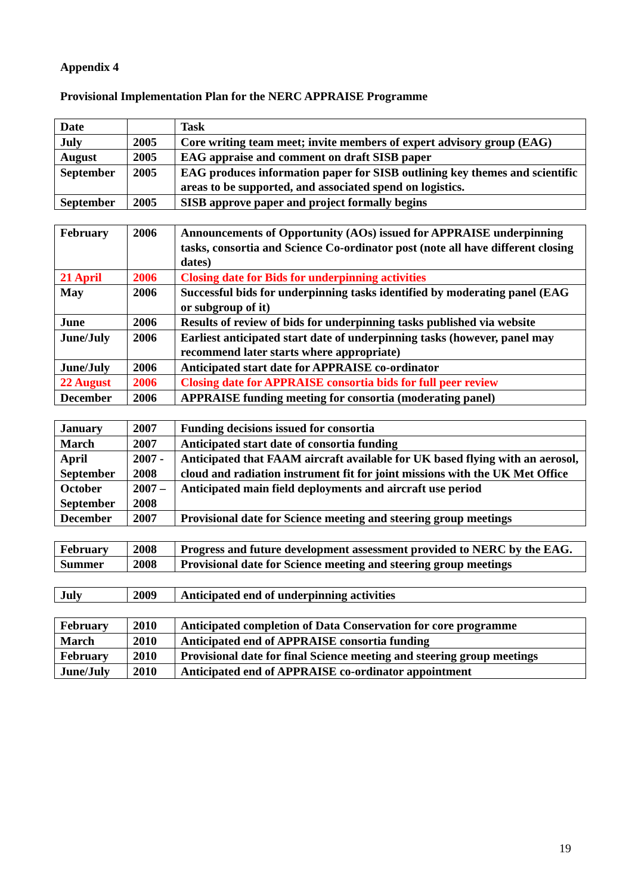Appendix 4
Provisional Implementation Plan for the NERC APPRAISE Programme
| Date | | Task |
| July | 2005 | Core writing team meet; invite members of expert advisory group (EAG) |
| August | 2005 | EAG appraise and comment on draft SISB paper |
| September | 2005 | EAG produces information paper for SISB outlining key themes and scientific areas to be supported, and associated spend on logistics. |
| September | 2005 | SISB approve paper and project formally begins |
| February | 2006 | Announcements of Opportunity (AOs) issued for APPRAISE underpinning tasks, consortia and Science Co-ordinator post (note all have different closing dates) |
| 21 April | 2006 | Closing date for Bids for underpinning activities |
| May | 2006 | Successful bids for underpinning tasks identified by moderating panel (EAG or subgroup of it) |
| June | 2006 | Results of review of bids for underpinning tasks published via website |
| June/July | 2006 | Earliest anticipated start date of underpinning tasks (however, panel may recommend later starts where appropriate) |
| June/July | 2006 | Anticipated start date for APPRAISE co-ordinator |
| 22 August | 2006 | Closing date for APPRAISE consortia bids for full peer review |
| December | 2006 | APPRAISE funding meeting for consortia (moderating panel) |
| January | 2007 | Funding decisions issued for consortia |
| March | 2007 | Anticipated start date of consortia funding |
| April September | 2007 - 2008 | Anticipated that FAAM aircraft available for UK based flying with an aerosol, cloud and radiation instrument fit for joint missions with the UK Met Office |
| October September | 2007 – 2008 | Anticipated main field deployments and aircraft use period |
| December | 2007 | Provisional date for Science meeting and steering group meetings |
| February | 2008 | Progress and future development assessment provided to NERC by the EAG. |
| Summer | 2008 | Provisional date for Science meeting and steering group meetings |
| July | 2009 | Anticipated end of underpinning activities |
| February | 2010 | Anticipated completion of Data Conservation for core programme |
| March | 2010 | Anticipated end of APPRAISE consortia funding |
| February | 2010 | Provisional date for final Science meeting and steering group meetings |
| June/July | 2010 | Anticipated end of APPRAISE co-ordinator appointment |
19